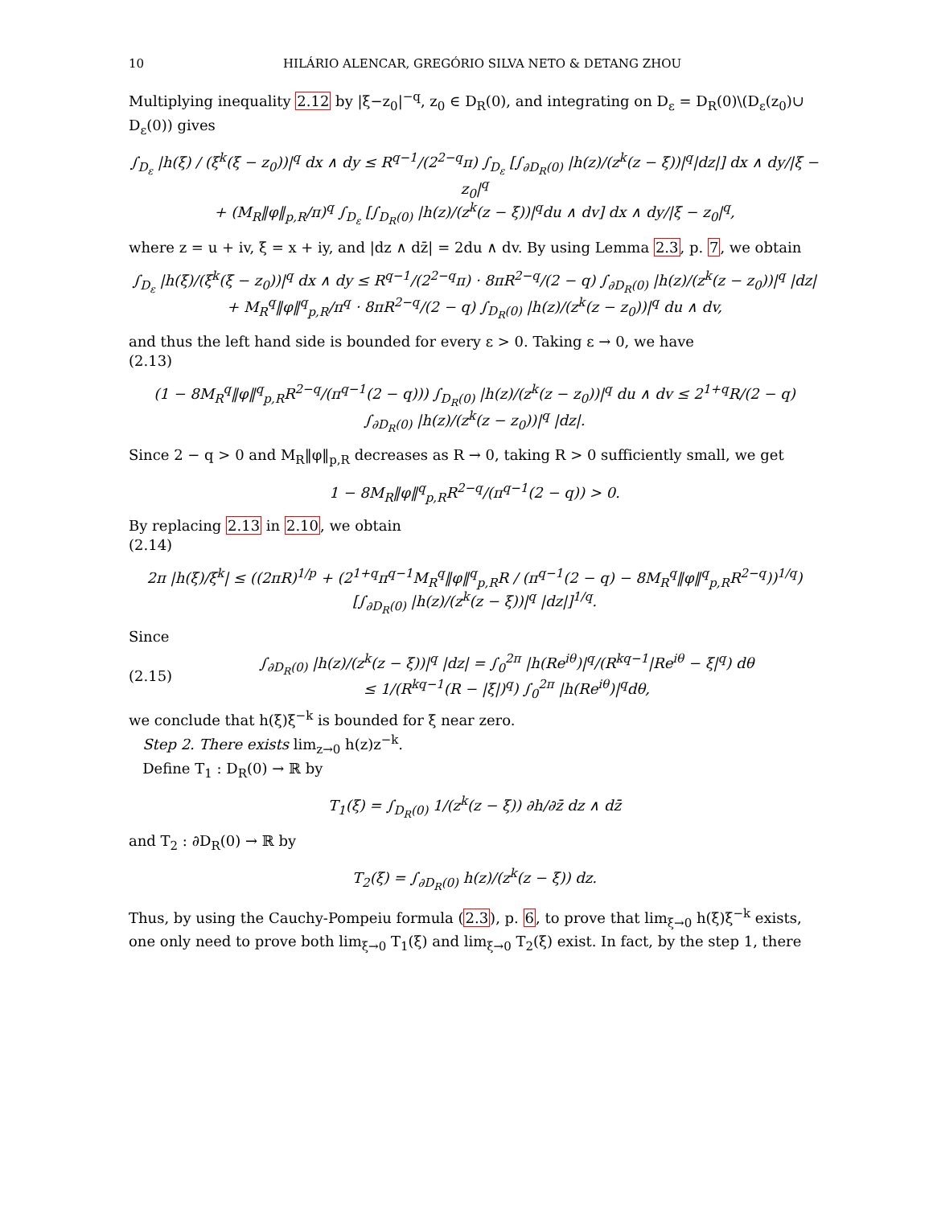10 HILÁRIO ALENCAR, GREGÓRIO SILVA NETO & DETANG ZHOU
Multiplying inequality 2.12 by |ξ−z<sub>0</sub>|<sup>−q</sup>, z<sub>0</sub> ∈ D<sub>R</sub>(0), and integrating on D<sub>ε</sub> = D<sub>R</sub>(0)\(D<sub>ε</sub>(z<sub>0</sub>)∪ D<sub>ε</sub>(0)) gives
∫<sub>D<sub>ε</sub></sub> |h(ξ) / (ξ<sup>k</sup>(ξ − z<sub>0</sub>))|<sup>q</sup> dx ∧ dy ≤ R<sup>q−1</sup>/(2<sup>2−q</sup>π) ∫<sub>D<sub>ε</sub></sub> [∫<sub>∂D<sub>R</sub>(0)</sub> |h(z)/(z<sup>k</sup>(z − ξ))|<sup>q</sup>|dz|] dx ∧ dy/|ξ − z<sub>0</sub>|<sup>q</sup>
+ (M<sub>R</sub>‖φ‖<sub>p,R</sub>/π)<sup>q</sup> ∫<sub>D<sub>ε</sub></sub> [∫<sub>D<sub>R</sub>(0)</sub> |h(z)/(z<sup>k</sup>(z − ξ))|<sup>q</sup>du ∧ dv] dx ∧ dy/|ξ − z<sub>0</sub>|<sup>q</sup>,
where z = u + iv, ξ = x + iy, and |dz ∧ dz̄| = 2du ∧ dv. By using Lemma 2.3, p. 7, we obtain
∫<sub>D<sub>ε</sub></sub> |h(ξ)/(ξ<sup>k</sup>(ξ − z<sub>0</sub>))|<sup>q</sup> dx ∧ dy ≤ R<sup>q−1</sup>/(2<sup>2−q</sup>π) · 8πR<sup>2−q</sup>/(2 − q) ∫<sub>∂D<sub>R</sub>(0)</sub> |h(z)/(z<sup>k</sup>(z − z<sub>0</sub>))|<sup>q</sup> |dz|
+ M<sub>R</sub><sup>q</sup>‖φ‖<sup>q</sup><sub>p,R</sub>/π<sup>q</sup> · 8πR<sup>2−q</sup>/(2 − q) ∫<sub>D<sub>R</sub>(0)</sub> |h(z)/(z<sup>k</sup>(z − z<sub>0</sub>))|<sup>q</sup> du ∧ dv,
and thus the left hand side is bounded for every ε > 0. Taking ε → 0, we have
(2.13)
(1 − 8M<sub>R</sub><sup>q</sup>‖φ‖<sup>q</sup><sub>p,R</sub>R<sup>2−q</sup>/(π<sup>q−1</sup>(2 − q))) ∫<sub>D<sub>R</sub>(0)</sub> |h(z)/(z<sup>k</sup>(z − z<sub>0</sub>))|<sup>q</sup> du ∧ dv ≤ 2<sup>1+q</sup>R/(2 − q) ∫<sub>∂D<sub>R</sub>(0)</sub> |h(z)/(z<sup>k</sup>(z − z<sub>0</sub>))|<sup>q</sup> |dz|.
Since 2 − q > 0 and M<sub>R</sub>‖φ‖<sub>p,R</sub> decreases as R → 0, taking R > 0 sufficiently small, we get
1 − 8M<sub>R</sub>‖φ‖<sup>q</sup><sub>p,R</sub>R<sup>2−q</sup>/(π<sup>q−1</sup>(2 − q)) > 0.
By replacing 2.13 in 2.10, we obtain
(2.14)
2π |h(ξ)/ξ<sup>k</sup>| ≤ ((2πR)<sup>1/p</sup> + (2<sup>1+q</sup>π<sup>q−1</sup>M<sub>R</sub><sup>q</sup>‖φ‖<sup>q</sup><sub>p,R</sub>R / (π<sup>q−1</sup>(2 − q) − 8M<sub>R</sub><sup>q</sup>‖φ‖<sup>q</sup><sub>p,R</sub>R<sup>2−q</sup>))<sup>1/q</sup>) [∫<sub>∂D<sub>R</sub>(0)</sub> |h(z)/(z<sup>k</sup>(z − ξ))|<sup>q</sup> |dz|]<sup>1/q</sup>.
Since
(2.15)
∫<sub>∂D<sub>R</sub>(0)</sub> |h(z)/(z<sup>k</sup>(z − ξ))|<sup>q</sup> |dz| = ∫<sub>0</sub><sup>2π</sup> |h(Re<sup>iθ</sup>)|<sup>q</sup>/(R<sup>kq−1</sup>|Re<sup>iθ</sup> − ξ|<sup>q</sup>) dθ
≤ 1/(R<sup>kq−1</sup>(R − |ξ|)<sup>q</sup>) ∫<sub>0</sub><sup>2π</sup> |h(Re<sup>iθ</sup>)|<sup>q</sup>dθ,
we conclude that h(ξ)ξ<sup>−k</sup> is bounded for ξ near zero.
Step 2. There exists lim<sub>z→0</sub> h(z)z<sup>−k</sup>.
Define T<sub>1</sub> : D<sub>R</sub>(0) → ℝ by
T<sub>1</sub>(ξ) = ∫<sub>D<sub>R</sub>(0)</sub> 1/(z<sup>k</sup>(z − ξ)) ∂h/∂z̄ dz ∧ dz̄
and T<sub>2</sub> : ∂D<sub>R</sub>(0) → ℝ by
T<sub>2</sub>(ξ) = ∫<sub>∂D<sub>R</sub>(0)</sub> h(z)/(z<sup>k</sup>(z − ξ)) dz.
Thus, by using the Cauchy-Pompeiu formula (2.3), p. 6, to prove that lim<sub>ξ→0</sub> h(ξ)ξ<sup>−k</sup> exists, one only need to prove both lim<sub>ξ→0</sub> T<sub>1</sub>(ξ) and lim<sub>ξ→0</sub> T<sub>2</sub>(ξ) exist. In fact, by the step 1, there